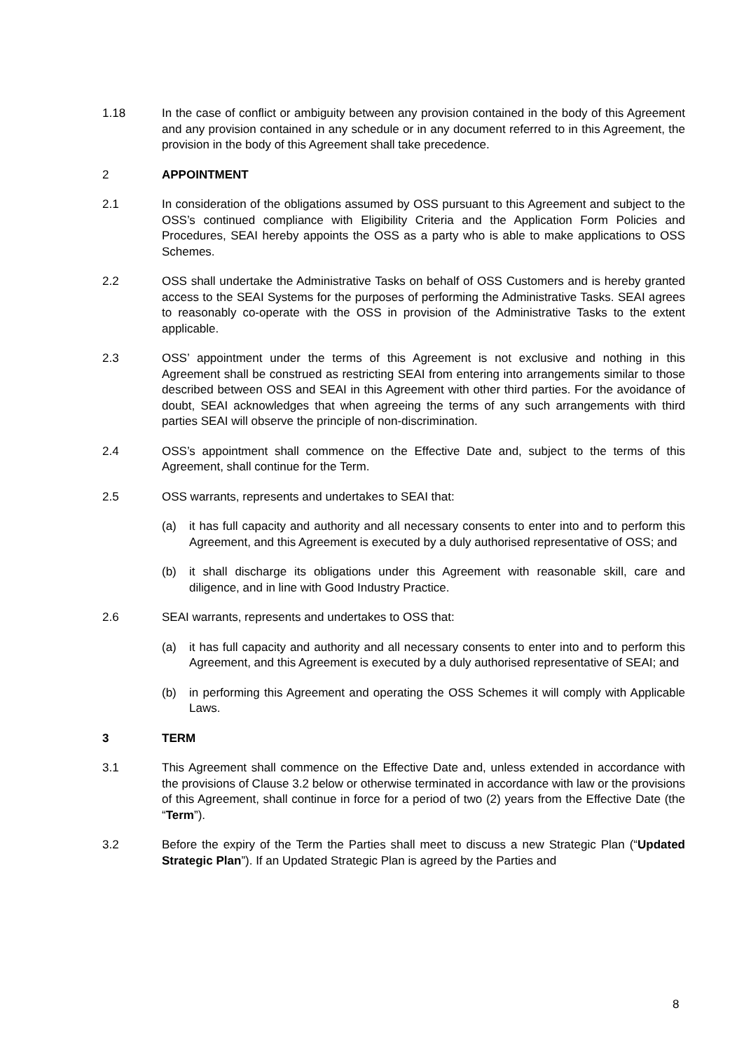1.18 In the case of conflict or ambiguity between any provision contained in the body of this Agreement and any provision contained in any schedule or in any document referred to in this Agreement, the provision in the body of this Agreement shall take precedence.
2 APPOINTMENT
2.1 In consideration of the obligations assumed by OSS pursuant to this Agreement and subject to the OSS’s continued compliance with Eligibility Criteria and the Application Form Policies and Procedures, SEAI hereby appoints the OSS as a party who is able to make applications to OSS Schemes.
2.2 OSS shall undertake the Administrative Tasks on behalf of OSS Customers and is hereby granted access to the SEAI Systems for the purposes of performing the Administrative Tasks. SEAI agrees to reasonably co-operate with the OSS in provision of the Administrative Tasks to the extent applicable.
2.3 OSS’ appointment under the terms of this Agreement is not exclusive and nothing in this Agreement shall be construed as restricting SEAI from entering into arrangements similar to those described between OSS and SEAI in this Agreement with other third parties. For the avoidance of doubt, SEAI acknowledges that when agreeing the terms of any such arrangements with third parties SEAI will observe the principle of non-discrimination.
2.4 OSS’s appointment shall commence on the Effective Date and, subject to the terms of this Agreement, shall continue for the Term.
2.5 OSS warrants, represents and undertakes to SEAI that:
(a) it has full capacity and authority and all necessary consents to enter into and to perform this Agreement, and this Agreement is executed by a duly authorised representative of OSS; and
(b) it shall discharge its obligations under this Agreement with reasonable skill, care and diligence, and in line with Good Industry Practice.
2.6 SEAI warrants, represents and undertakes to OSS that:
(a) it has full capacity and authority and all necessary consents to enter into and to perform this Agreement, and this Agreement is executed by a duly authorised representative of SEAI; and
(b) in performing this Agreement and operating the OSS Schemes it will comply with Applicable Laws.
3 TERM
3.1 This Agreement shall commence on the Effective Date and, unless extended in accordance with the provisions of Clause 3.2 below or otherwise terminated in accordance with law or the provisions of this Agreement, shall continue in force for a period of two (2) years from the Effective Date (the “Term”).
3.2 Before the expiry of the Term the Parties shall meet to discuss a new Strategic Plan (“Updated Strategic Plan”). If an Updated Strategic Plan is agreed by the Parties and
8